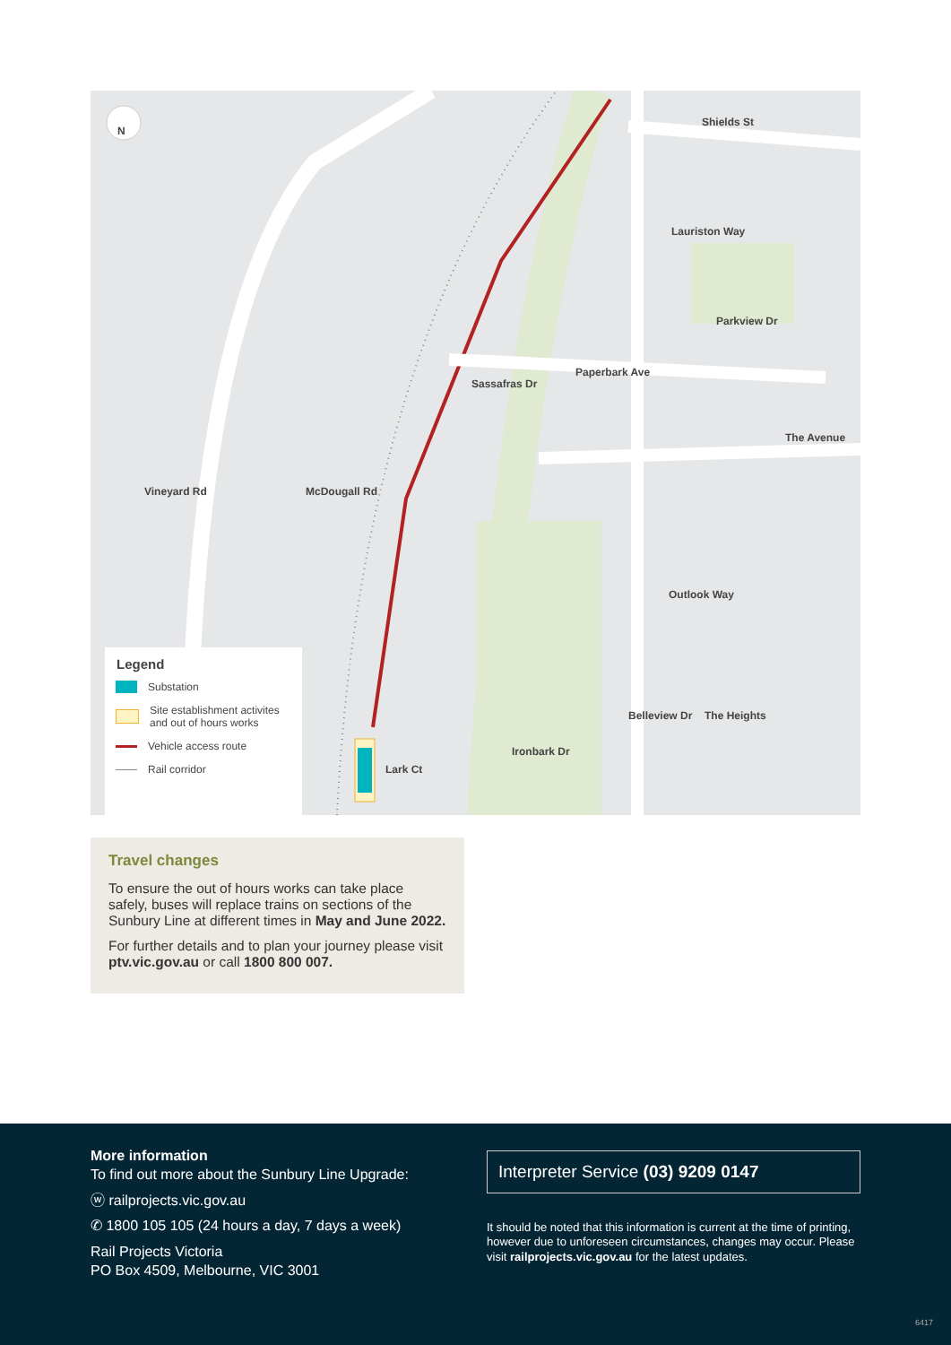N
Shields St
Lauriston Way
Parkview Dr
Paperbark Ave
Sassafras Dr
The Avenue
Vineyard Rd McDougall Rd
Outlook Way
Belleview Dr The Heights
Ironbark Dr
Lark Ct
Legend
Substation
Site establishment activites
and out of hours works
Vehicle access route
Rail corridor
Travel changes
To ensure the out of hours works can take place safely, buses will replace trains on sections of the Sunbury Line at different times in May and June 2022.
For further details and to plan your journey please visit ptv.vic.gov.au or call 1800 800 007.
More information
To find out more about the Sunbury Line Upgrade:
ⓦ railprojects.vic.gov.au
✆ 1800 105 105 (24 hours a day, 7 days a week)
Rail Projects Victoria
PO Box 4509, Melbourne, VIC 3001
Interpreter Service (03) 9209 0147
It should be noted that this information is current at the time of printing, however due to unforeseen circumstances, changes may occur. Please visit railprojects.vic.gov.au for the latest updates.
6417